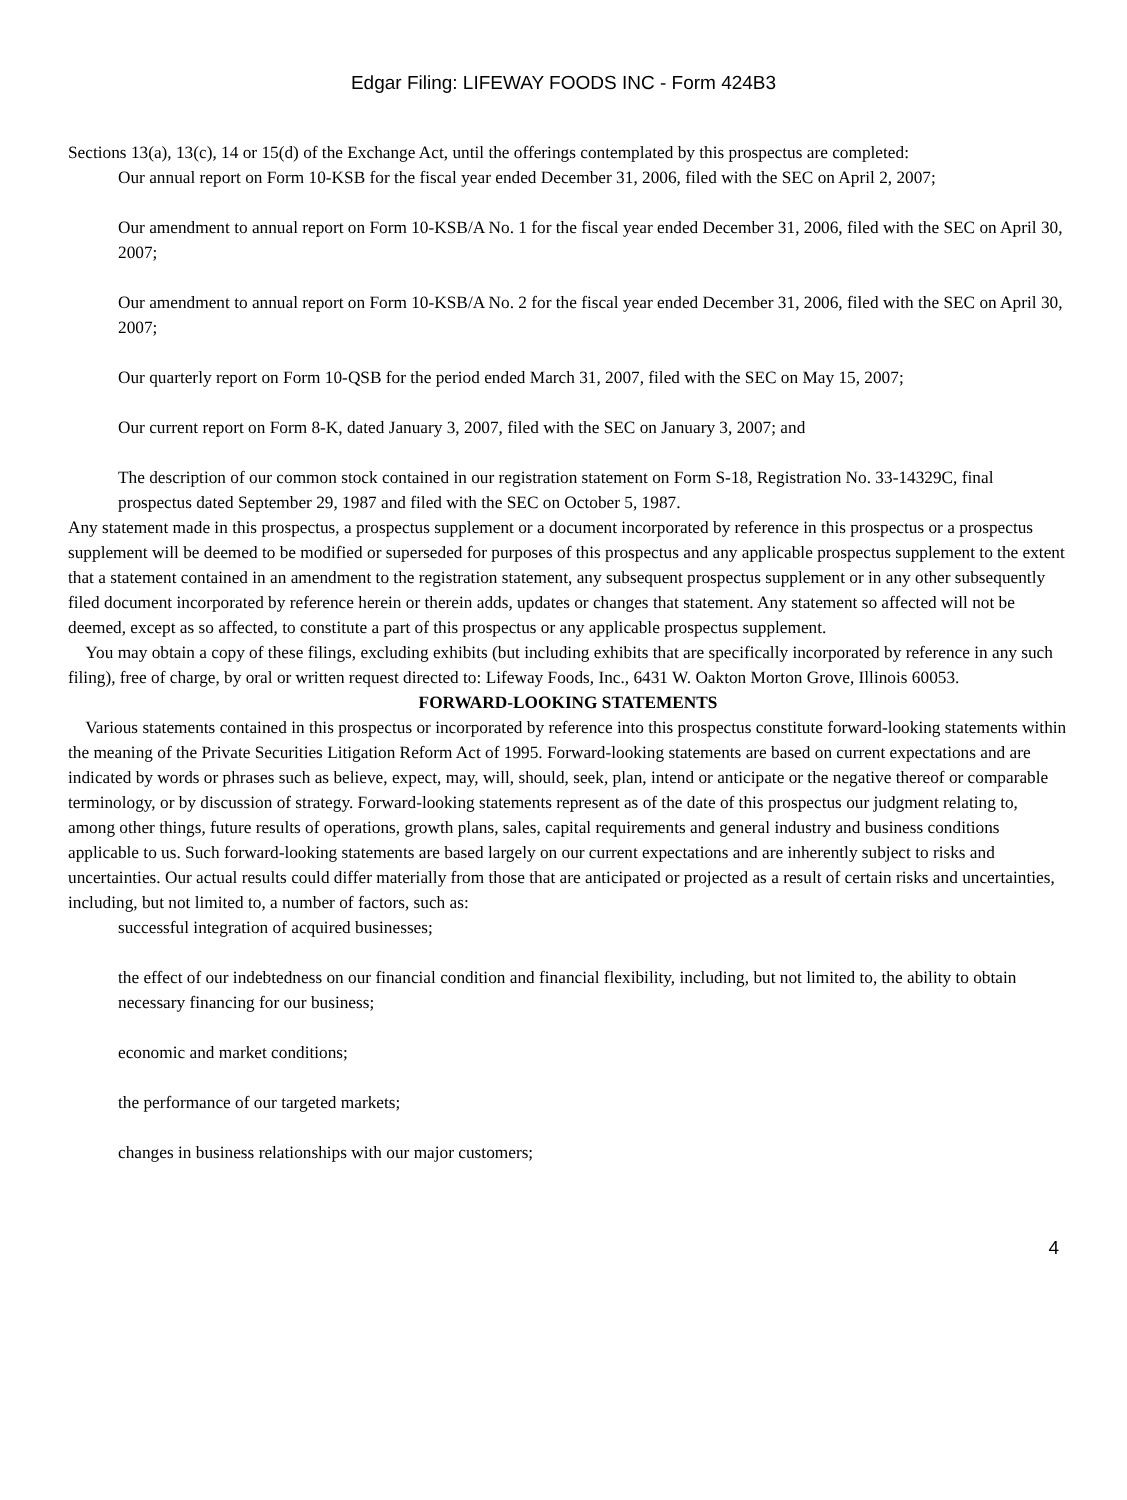Edgar Filing: LIFEWAY FOODS INC - Form 424B3
Sections 13(a), 13(c), 14 or 15(d) of the Exchange Act, until the offerings contemplated by this prospectus are completed:
Our annual report on Form 10-KSB for the fiscal year ended December 31, 2006, filed with the SEC on April 2, 2007;
Our amendment to annual report on Form 10-KSB/A No. 1 for the fiscal year ended December 31, 2006, filed with the SEC on April 30, 2007;
Our amendment to annual report on Form 10-KSB/A No. 2 for the fiscal year ended December 31, 2006, filed with the SEC on April 30, 2007;
Our quarterly report on Form 10-QSB for the period ended March 31, 2007, filed with the SEC on May 15, 2007;
Our current report on Form 8-K, dated January 3, 2007, filed with the SEC on January 3, 2007; and
The description of our common stock contained in our registration statement on Form S-18, Registration No. 33-14329C, final prospectus dated September 29, 1987 and filed with the SEC on October 5, 1987.
Any statement made in this prospectus, a prospectus supplement or a document incorporated by reference in this prospectus or a prospectus supplement will be deemed to be modified or superseded for purposes of this prospectus and any applicable prospectus supplement to the extent that a statement contained in an amendment to the registration statement, any subsequent prospectus supplement or in any other subsequently filed document incorporated by reference herein or therein adds, updates or changes that statement. Any statement so affected will not be deemed, except as so affected, to constitute a part of this prospectus or any applicable prospectus supplement.
You may obtain a copy of these filings, excluding exhibits (but including exhibits that are specifically incorporated by reference in any such filing), free of charge, by oral or written request directed to: Lifeway Foods, Inc., 6431 W. Oakton Morton Grove, Illinois 60053.
FORWARD-LOOKING STATEMENTS
Various statements contained in this prospectus or incorporated by reference into this prospectus constitute forward-looking statements within the meaning of the Private Securities Litigation Reform Act of 1995. Forward-looking statements are based on current expectations and are indicated by words or phrases such as believe, expect, may, will, should, seek, plan, intend or anticipate or the negative thereof or comparable terminology, or by discussion of strategy. Forward-looking statements represent as of the date of this prospectus our judgment relating to, among other things, future results of operations, growth plans, sales, capital requirements and general industry and business conditions applicable to us. Such forward-looking statements are based largely on our current expectations and are inherently subject to risks and uncertainties. Our actual results could differ materially from those that are anticipated or projected as a result of certain risks and uncertainties, including, but not limited to, a number of factors, such as:
successful integration of acquired businesses;
the effect of our indebtedness on our financial condition and financial flexibility, including, but not limited to, the ability to obtain necessary financing for our business;
economic and market conditions;
the performance of our targeted markets;
changes in business relationships with our major customers;
4